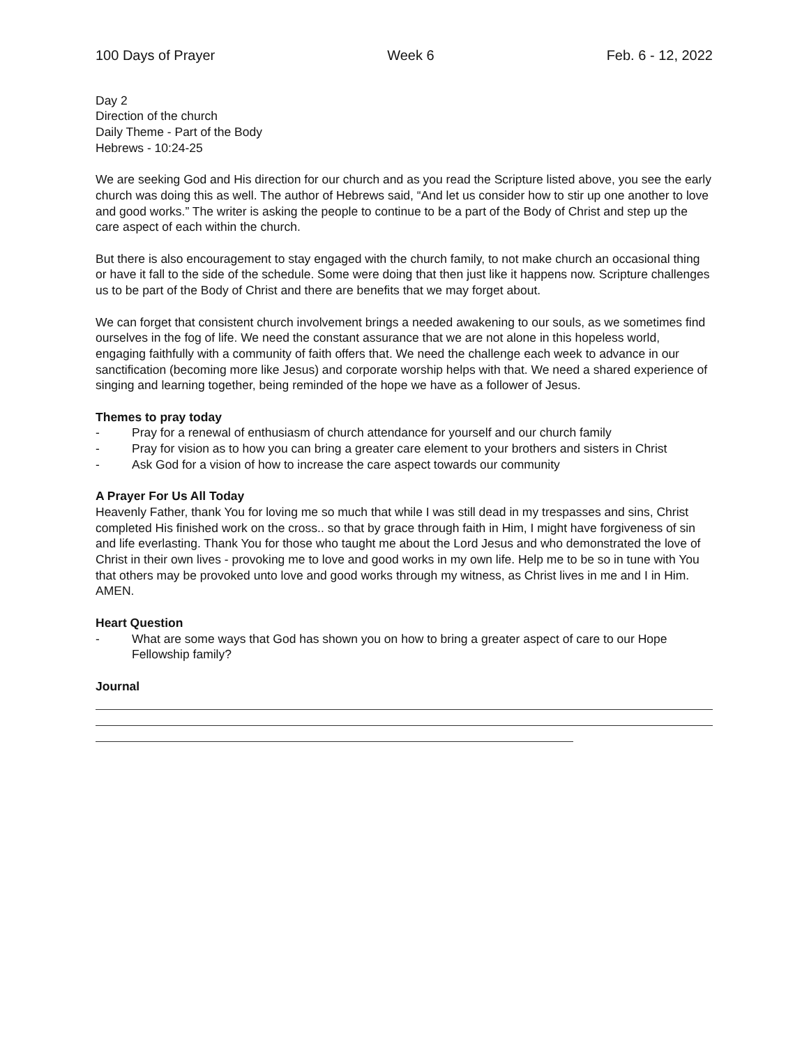100 Days of Prayer Week 6 Feb. 6 - 12, 2022
Day 2
Direction of the church
Daily Theme - Part of the Body
Hebrews - 10:24-25
We are seeking God and His direction for our church and as you read the Scripture listed above, you see the early church was doing this as well. The author of Hebrews said, “And let us consider how to stir up one another to love and good works.” The writer is asking the people to continue to be a part of the Body of Christ and step up the care aspect of each within the church.
But there is also encouragement to stay engaged with the church family, to not make church an occasional thing or have it fall to the side of the schedule. Some were doing that then just like it happens now. Scripture challenges us to be part of the Body of Christ and there are benefits that we may forget about.
We can forget that consistent church involvement brings a needed awakening to our souls, as we sometimes find ourselves in the fog of life. We need the constant assurance that we are not alone in this hopeless world, engaging faithfully with a community of faith offers that. We need the challenge each week to advance in our sanctification (becoming more like Jesus) and corporate worship helps with that. We need a shared experience of singing and learning together, being reminded of the hope we have as a follower of Jesus.
Themes to pray today
- Pray for a renewal of enthusiasm of church attendance for yourself and our church family
- Pray for vision as to how you can bring a greater care element to your brothers and sisters in Christ
- Ask God for a vision of how to increase the care aspect towards our community
A Prayer For Us All Today
Heavenly Father, thank You for loving me so much that while I was still dead in my trespasses and sins, Christ completed His finished work on the cross.. so that by grace through faith in Him, I might have forgiveness of sin and life everlasting. Thank You for those who taught me about the Lord Jesus and who demonstrated the love of Christ in their own lives - provoking me to love and good works in my own life. Help me to be so in tune with You that others may be provoked unto love and good works through my witness, as Christ lives in me and I in Him. AMEN.
Heart Question
- What are some ways that God has shown you on how to bring a greater aspect of care to our Hope Fellowship family?
Journal